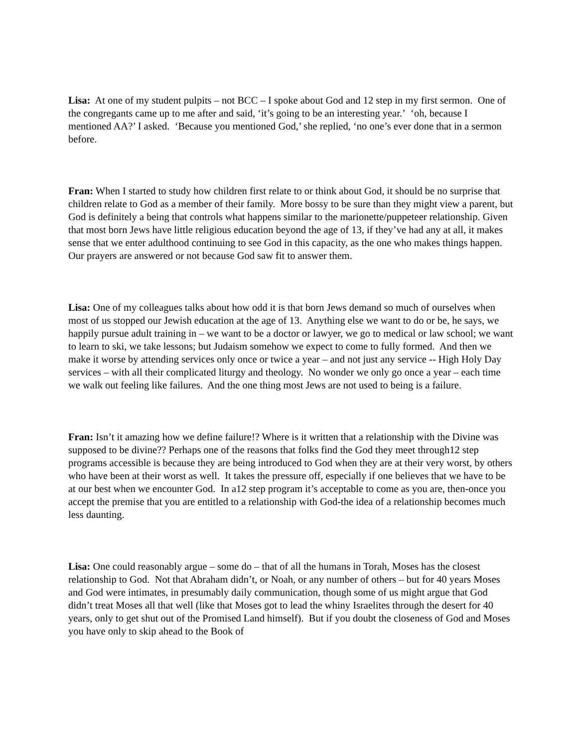Lisa: At one of my student pulpits – not BCC – I spoke about God and 12 step in my first sermon. One of the congregants came up to me after and said, ‘it’s going to be an interesting year.’ ‘oh, because I mentioned AA?’ I asked. ‘Because you mentioned God,’ she replied, ‘no one’s ever done that in a sermon before.
Fran: When I started to study how children first relate to or think about God, it should be no surprise that children relate to God as a member of their family. More bossy to be sure than they might view a parent, but God is definitely a being that controls what happens similar to the marionette/puppeteer relationship. Given that most born Jews have little religious education beyond the age of 13, if they’ve had any at all, it makes sense that we enter adulthood continuing to see God in this capacity, as the one who makes things happen. Our prayers are answered or not because God saw fit to answer them.
Lisa: One of my colleagues talks about how odd it is that born Jews demand so much of ourselves when most of us stopped our Jewish education at the age of 13. Anything else we want to do or be, he says, we happily pursue adult training in – we want to be a doctor or lawyer, we go to medical or law school; we want to learn to ski, we take lessons; but Judaism somehow we expect to come to fully formed. And then we make it worse by attending services only once or twice a year – and not just any service -- High Holy Day services – with all their complicated liturgy and theology. No wonder we only go once a year – each time we walk out feeling like failures. And the one thing most Jews are not used to being is a failure.
Fran: Isn’t it amazing how we define failure!? Where is it written that a relationship with the Divine was supposed to be divine?? Perhaps one of the reasons that folks find the God they meet through12 step programs accessible is because they are being introduced to God when they are at their very worst, by others who have been at their worst as well. It takes the pressure off, especially if one believes that we have to be at our best when we encounter God. In a12 step program it’s acceptable to come as you are, then-once you accept the premise that you are entitled to a relationship with God-the idea of a relationship becomes much less daunting.
Lisa: One could reasonably argue – some do – that of all the humans in Torah, Moses has the closest relationship to God. Not that Abraham didn’t, or Noah, or any number of others – but for 40 years Moses and God were intimates, in presumably daily communication, though some of us might argue that God didn’t treat Moses all that well (like that Moses got to lead the whiny Israelites through the desert for 40 years, only to get shut out of the Promised Land himself). But if you doubt the closeness of God and Moses you have only to skip ahead to the Book of